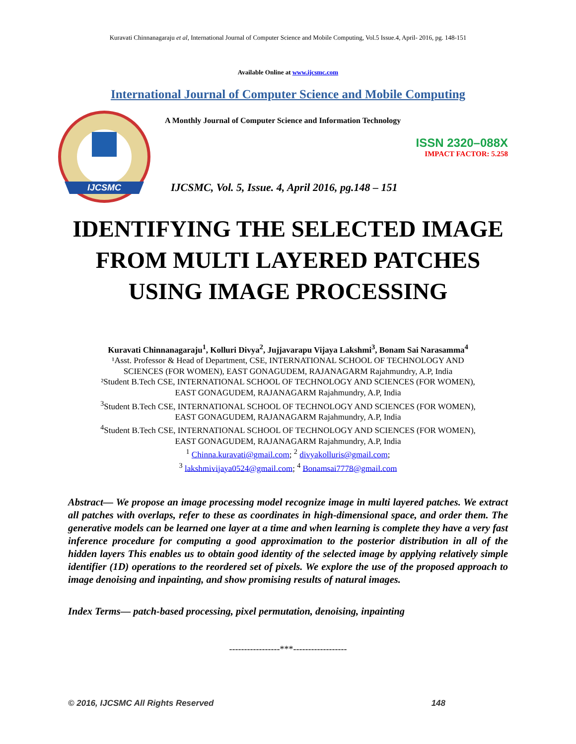Kuravati Chinnanagaraju et al, International Journal of Computer Science and Mobile Computing, Vol.5 Issue.4, April- 2016, pg. 148-151
Available Online at www.ijcsmc.com
International Journal of Computer Science and Mobile Computing
IJCSMC
A Monthly Journal of Computer Science and Information Technology
ISSN 2320–088X
IMPACT FACTOR: 5.258
IJCSMC, Vol. 5, Issue. 4, April 2016, pg.148 – 151
IDENTIFYING THE SELECTED IMAGE
FROM MULTI LAYERED PATCHES
USING IMAGE PROCESSING
Kuravati Chinnanagaraju<sup>1</sup>, Kolluri Divya<sup>2</sup>, Jujjavarapu Vijaya Lakshmi<sup>3</sup>, Bonam Sai Narasamma<sup>4</sup>
¹Asst. Professor & Head of Department, CSE, INTERNATIONAL SCHOOL OF TECHNOLOGY AND
SCIENCES (FOR WOMEN), EAST GONAGUDEM, RAJANAGARM Rajahmundry, A.P, India
²Student B.Tech CSE, INTERNATIONAL SCHOOL OF TECHNOLOGY AND SCIENCES (FOR WOMEN),
EAST GONAGUDEM, RAJANAGARM Rajahmundry, A.P, India
<sup>3</sup> Student B.Tech CSE, INTERNATIONAL SCHOOL OF TECHNOLOGY AND SCIENCES (FOR WOMEN),
EAST GONAGUDEM, RAJANAGARM Rajahmundry, A.P, India
<sup>4</sup> Student B.Tech CSE, INTERNATIONAL SCHOOL OF TECHNOLOGY AND SCIENCES (FOR WOMEN),
EAST GONAGUDEM, RAJANAGARM Rajahmundry, A.P, India
<sup>1</sup> Chinna.kuravati@gmail.com; <sup>2</sup> divyakolluris@gmail.com;
<sup>3</sup> lakshmivijaya0524@gmail.com; <sup>4</sup> Bonamsai7778@gmail.com
Abstract— We propose an image processing model recognize image in multi layered patches. We extract all patches with overlaps, refer to these as coordinates in high-dimensional space, and order them. The generative models can be learned one layer at a time and when learning is complete they have a very fast inference procedure for computing a good approximation to the posterior distribution in all of the hidden layers This enables us to obtain good identity of the selected image by applying relatively simple identifier (1D) operations to the reordered set of pixels. We explore the use of the proposed approach to image denoising and inpainting, and show promising results of natural images.
Index Terms— patch-based processing, pixel permutation, denoising, inpainting
-----------------***------------------
© 2016, IJCSMC All Rights Reserved 148